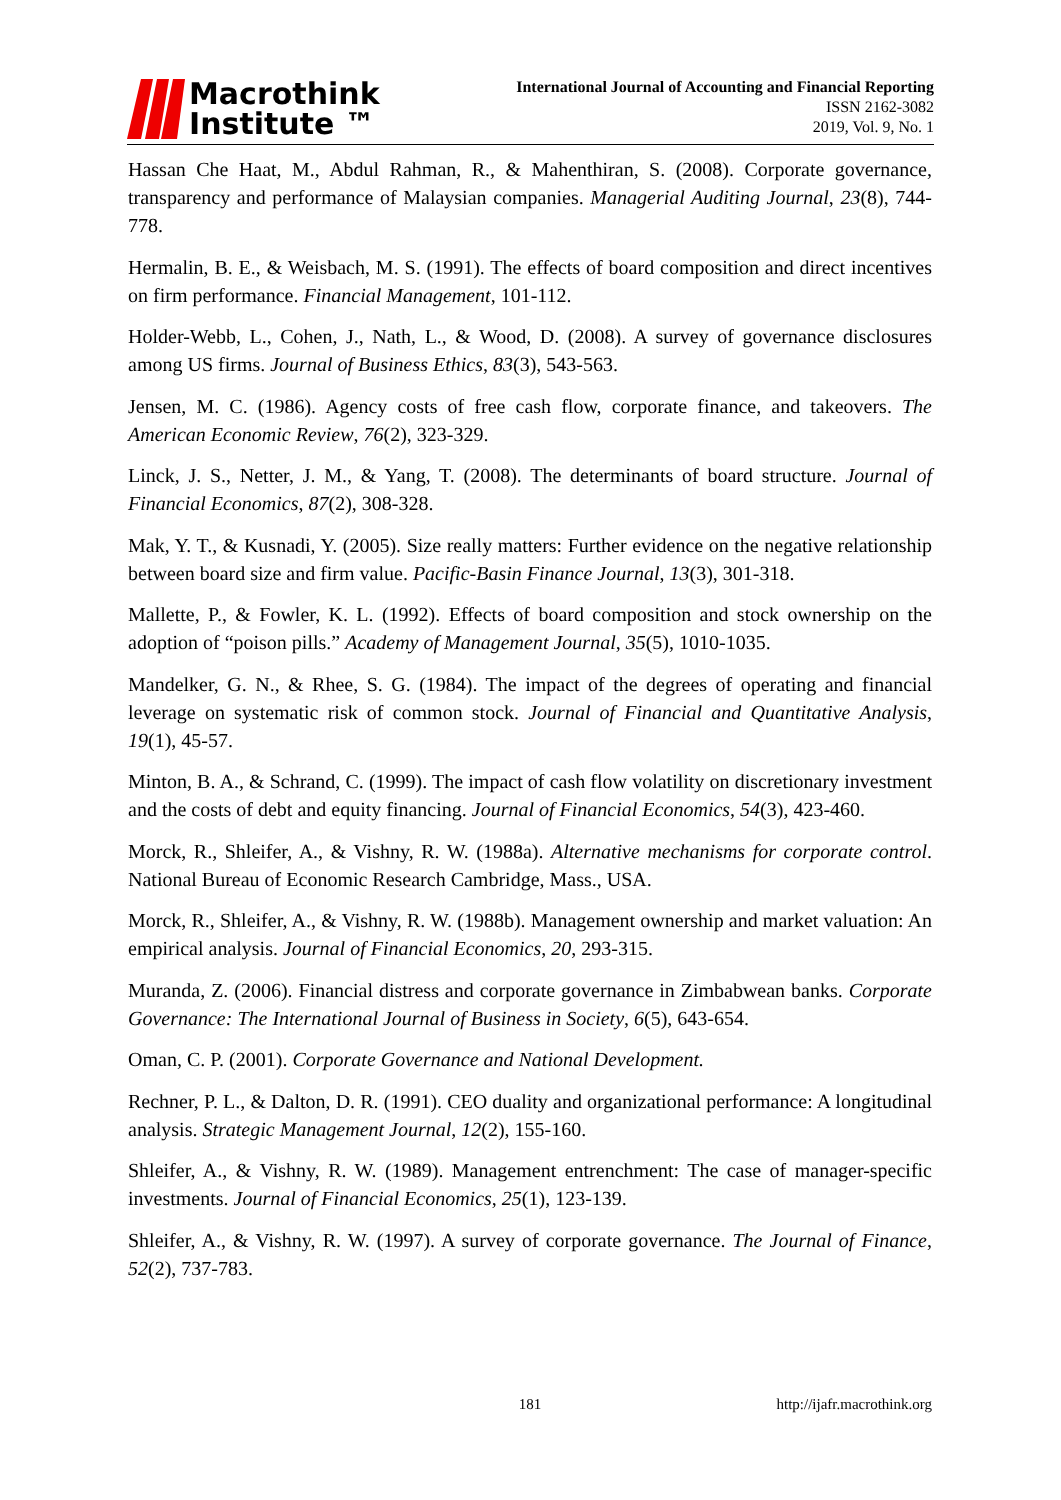Macrothink
Institute ™
International Journal of Accounting and Financial Reporting
ISSN 2162-3082
2019, Vol. 9, No. 1
Hassan Che Haat, M., Abdul Rahman, R., & Mahenthiran, S. (2008). Corporate governance, transparency and performance of Malaysian companies. Managerial Auditing Journal, 23(8), 744-778.
Hermalin, B. E., & Weisbach, M. S. (1991). The effects of board composition and direct incentives on firm performance. Financial Management, 101-112.
Holder-Webb, L., Cohen, J., Nath, L., & Wood, D. (2008). A survey of governance disclosures among US firms. Journal of Business Ethics, 83(3), 543-563.
Jensen, M. C. (1986). Agency costs of free cash flow, corporate finance, and takeovers. The American Economic Review, 76(2), 323-329.
Linck, J. S., Netter, J. M., & Yang, T. (2008). The determinants of board structure. Journal of Financial Economics, 87(2), 308-328.
Mak, Y. T., & Kusnadi, Y. (2005). Size really matters: Further evidence on the negative relationship between board size and firm value. Pacific-Basin Finance Journal, 13(3), 301-318.
Mallette, P., & Fowler, K. L. (1992). Effects of board composition and stock ownership on the adoption of “poison pills.” Academy of Management Journal, 35(5), 1010-1035.
Mandelker, G. N., & Rhee, S. G. (1984). The impact of the degrees of operating and financial leverage on systematic risk of common stock. Journal of Financial and Quantitative Analysis, 19(1), 45-57.
Minton, B. A., & Schrand, C. (1999). The impact of cash flow volatility on discretionary investment and the costs of debt and equity financing. Journal of Financial Economics, 54(3), 423-460.
Morck, R., Shleifer, A., & Vishny, R. W. (1988a). Alternative mechanisms for corporate control. National Bureau of Economic Research Cambridge, Mass., USA.
Morck, R., Shleifer, A., & Vishny, R. W. (1988b). Management ownership and market valuation: An empirical analysis. Journal of Financial Economics, 20, 293-315.
Muranda, Z. (2006). Financial distress and corporate governance in Zimbabwean banks. Corporate Governance: The International Journal of Business in Society, 6(5), 643-654.
Oman, C. P. (2001). Corporate Governance and National Development.
Rechner, P. L., & Dalton, D. R. (1991). CEO duality and organizational performance: A longitudinal analysis. Strategic Management Journal, 12(2), 155-160.
Shleifer, A., & Vishny, R. W. (1989). Management entrenchment: The case of manager-specific investments. Journal of Financial Economics, 25(1), 123-139.
Shleifer, A., & Vishny, R. W. (1997). A survey of corporate governance. The Journal of Finance, 52(2), 737-783.
181 http://ijafr.macrothink.org